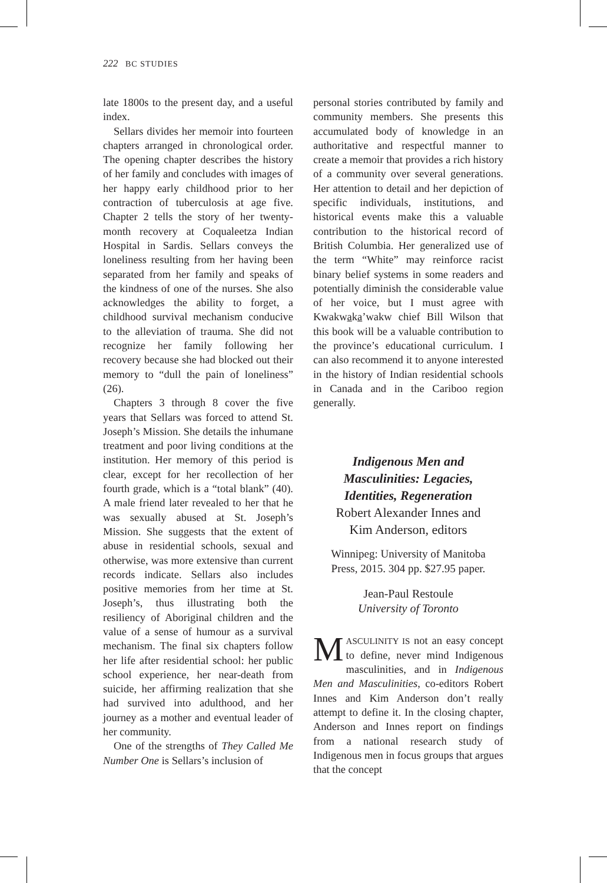222 BC STUDIES
late 1800s to the present day, and a useful index.
Sellars divides her memoir into fourteen chapters arranged in chronological order. The opening chapter describes the history of her family and concludes with images of her happy early childhood prior to her contraction of tuberculosis at age five. Chapter 2 tells the story of her twenty-month recovery at Coqualeetza Indian Hospital in Sardis. Sellars conveys the loneliness resulting from her having been separated from her family and speaks of the kindness of one of the nurses. She also acknowledges the ability to forget, a childhood survival mechanism conducive to the alleviation of trauma. She did not recognize her family following her recovery because she had blocked out their memory to “dull the pain of loneliness” (26).
Chapters 3 through 8 cover the five years that Sellars was forced to attend St. Joseph’s Mission. She details the inhumane treatment and poor living conditions at the institution. Her memory of this period is clear, except for her recollection of her fourth grade, which is a “total blank” (40). A male friend later revealed to her that he was sexually abused at St. Joseph’s Mission. She suggests that the extent of abuse in residential schools, sexual and otherwise, was more extensive than current records indicate. Sellars also includes positive memories from her time at St. Joseph’s, thus illustrating both the resiliency of Aboriginal children and the value of a sense of humour as a survival mechanism. The final six chapters follow her life after residential school: her public school experience, her near-death from suicide, her affirming realization that she had survived into adulthood, and her journey as a mother and eventual leader of her community.
One of the strengths of They Called Me Number One is Sellars’s inclusion of
personal stories contributed by family and community members. She presents this accumulated body of knowledge in an authoritative and respectful manner to create a memoir that provides a rich history of a community over several generations. Her attention to detail and her depiction of specific individuals, institutions, and historical events make this a valuable contribution to the historical record of British Columbia. Her generalized use of the term “White” may reinforce racist binary belief systems in some readers and potentially diminish the considerable value of her voice, but I must agree with Kwakwaka’wakw chief Bill Wilson that this book will be a valuable contribution to the province’s educational curriculum. I can also recommend it to anyone interested in the history of Indian residential schools in Canada and in the Cariboo region generally.
Indigenous Men and
Masculinities: Legacies,
Identities, Regeneration
Robert Alexander Innes and
Kim Anderson, editors
Winnipeg: University of Manitoba
Press, 2015. 304 pp. $27.95 paper.
Jean-Paul Restoule
University of Toronto
MASCULINITY IS not an easy concept to define, never mind Indigenous masculinities, and in Indigenous Men and Masculinities, co-editors Robert Innes and Kim Anderson don’t really attempt to define it. In the closing chapter, Anderson and Innes report on findings from a national research study of Indigenous men in focus groups that argues that the concept